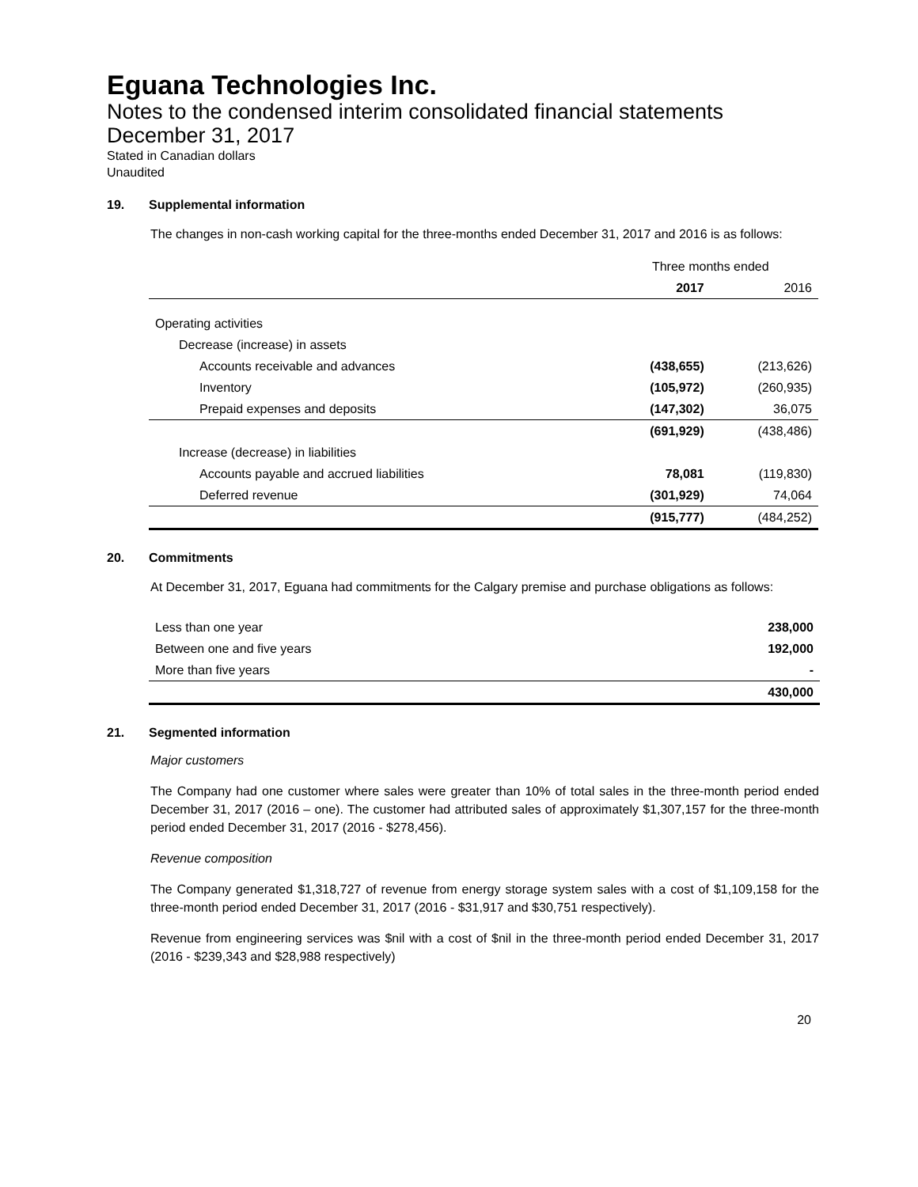Eguana Technologies Inc.
Notes to the condensed interim consolidated financial statements
December 31, 2017
Stated in Canadian dollars
Unaudited
19. Supplemental information
The changes in non-cash working capital for the three-months ended December 31, 2017 and 2016 is as follows:
| | Three months ended | |
| --- | --- | --- |
| | 2017 | 2016 |
| Operating activities | | |
| Decrease (increase) in assets | | |
| Accounts receivable and advances | (438,655) | (213,626) |
| Inventory | (105,972) | (260,935) |
| Prepaid expenses and deposits | (147,302) | 36,075 |
| | (691,929) | (438,486) |
| Increase (decrease) in liabilities | | |
| Accounts payable and accrued liabilities | 78,081 | (119,830) |
| Deferred revenue | (301,929) | 74,064 |
| | (915,777) | (484,252) |
20. Commitments
At December 31, 2017, Eguana had commitments for the Calgary premise and purchase obligations as follows:
| Less than one year | 238,000 |
| Between one and five years | 192,000 |
| More than five years | - |
| | 430,000 |
21. Segmented information
Major customers
The Company had one customer where sales were greater than 10% of total sales in the three-month period ended December 31, 2017 (2016 – one). The customer had attributed sales of approximately $1,307,157 for the three-month period ended December 31, 2017 (2016 - $278,456).
Revenue composition
The Company generated $1,318,727 of revenue from energy storage system sales with a cost of $1,109,158 for the three-month period ended December 31, 2017 (2016 - $31,917 and $30,751 respectively).
Revenue from engineering services was $nil with a cost of $nil in the three-month period ended December 31, 2017 (2016 - $239,343 and $28,988 respectively)
20